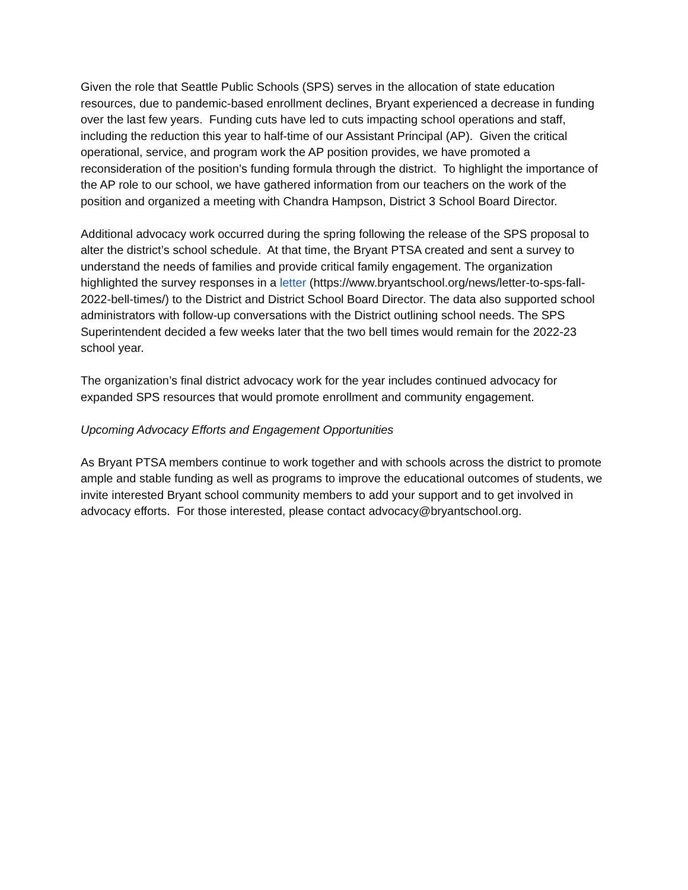Given the role that Seattle Public Schools (SPS) serves in the allocation of state education resources, due to pandemic-based enrollment declines, Bryant experienced a decrease in funding over the last few years. Funding cuts have led to cuts impacting school operations and staff, including the reduction this year to half-time of our Assistant Principal (AP). Given the critical operational, service, and program work the AP position provides, we have promoted a reconsideration of the position’s funding formula through the district. To highlight the importance of the AP role to our school, we have gathered information from our teachers on the work of the position and organized a meeting with Chandra Hampson, District 3 School Board Director.
Additional advocacy work occurred during the spring following the release of the SPS proposal to alter the district’s school schedule. At that time, the Bryant PTSA created and sent a survey to understand the needs of families and provide critical family engagement. The organization highlighted the survey responses in a letter (https://www.bryantschool.org/news/letter-to-sps-fall-2022-bell-times/) to the District and District School Board Director. The data also supported school administrators with follow-up conversations with the District outlining school needs. The SPS Superintendent decided a few weeks later that the two bell times would remain for the 2022-23 school year.
The organization’s final district advocacy work for the year includes continued advocacy for expanded SPS resources that would promote enrollment and community engagement.
Upcoming Advocacy Efforts and Engagement Opportunities
As Bryant PTSA members continue to work together and with schools across the district to promote ample and stable funding as well as programs to improve the educational outcomes of students, we invite interested Bryant school community members to add your support and to get involved in advocacy efforts. For those interested, please contact advocacy@bryantschool.org.